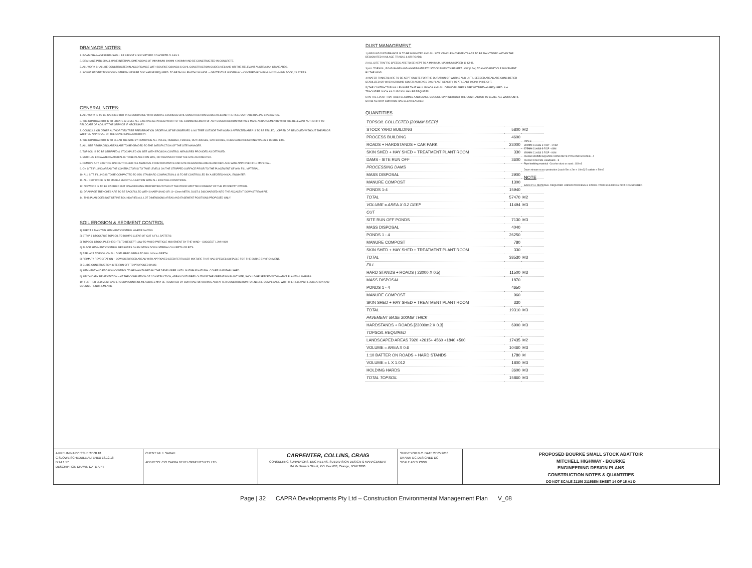DRAINAGE NOTES:
1. ROAD DRAINAGE PIPES SHALL BE SPIGOT & SOCKET RRJ CONCRETE CLASS 3.
2. DRAINAGE PITS SHALL HAVE INTERNAL DIMENSIONS OF (MINIMUM) 900MM X 900MM AND BE CONSTRUCTED IN CONCRETE.
3. ALL WORK SHALL BE CONSTRUCTED IN ACCORDANCE WITH BOURKE COUNCIL'S CIVIL CONSTRUCTION GUIDELINES AND OR THE RELEVANT AUSTRALIAN STANDARDS.
4. SCOUR PROTECTION DOWN STREAM OF PIPE DISCHARGE REQUIRED. TO BE 5M IN LENGTH 2M WIDE. – GEOTEXTILE UNDERLAY – COVERED BY MINIMUM 200MM ND ROCK, 2 LAYERS.
GENERAL NOTES:
1. ALL WORK IS TO BE CARRIED OUT IN ACCORDANCE WITH BOURKE COUNCILS CIVIL CONSTRUCTION GUIDELINES AND THE RELEVANT AUSTRALIAN STANDARDS.
2. THE CONTRACTOR IS TO LOCATE & LEVEL ALL EXISTING SERVICES PRIOR TO THE COMMENCEMENT OF ANY CONSTRUCTION WORKS & MAKE ARRANGEMENTS WITH THE RELEVANT AUTHORITY TO RELOCATE OR ADJUST THE SERVICE IF NECESSARY.
3. COUNCILS OR OTHER AUTHORITIES TREE PRESERVATION ORDER MUST BE OBSERVED & NO TREE OUTSIDE THE WORKS AFFECTED AREA IS TO BE FELLED, LOPPED OR REMOVED WITHOUT THE PRIOR WRITTEN APPROVAL OF THE GOVERNING AUTHORITY.
4. THE CONTRACTOR IS TO CLEAR THE SITE BY REMOVING ALL POLES, RUBBISH, FENCES, OUT HOUSES, CAR BODIES, DESIGNATED RETAINING WALLS & DEBRIS ETC.
5. ALL SITE REGRADING AREAS ARE TO BE GRADED TO THE SATISFACTION OF THE SITE MANAGER.
6. TOPSOIL IS TO BE STRIPPED & STOCKPILED ON SITE WITH EROSION CONTROL MEASURES PROVIDED AS DETAILED.
7. SURPLUS EXCAVATED MATERIAL IS TO BE PLACED ON SITE, OR REMOVED FROM THE SITE AS DIRECTED.
8. REMOVE ANY EXISTING UNCONTROLLED FILL MATERIAL FROM ROADWAYS AND SITE REGRADING AREAS AND REPLACE WITH APPROVED FILL MATERIAL.
9. ON SITE FILLING AREAS THE CONTRACTOR IS TO TAKE LEVELS ON THE STRIPPED SURFACE PRIOR TO THE PLACEMENT OF ANY FILL MATERIAL.
10. ALL SITE FILLING IS TO BE COMPACTED TO 95% STANDARD COMPACTION & IS TO BE CONTROLLED BY A GEOTECHNICAL ENGINEER.
11. ALL NEW WORK IS TO MAKE A SMOOTH JUNCTION WITH ALL EXISTING CONDITIONS.
12. NO WORK IS TO BE CARRIED OUT ON ADJOINING PROPERTIES WITHOUT THE PRIOR WRITTEN CONSENT OF THE PROPERTY OWNER.
13. DRAINAGE TRENCHES ARE TO BE BACKFILLED WITH SHARP SAND OR 10–12mm METAL DUST & DISCHARGED INTO THE ADJACENT DOWNSTREAM PIT.
14. THIS PLAN DOES NOT DEFINE BOUNDARIES ALL LOT DIMENSIONS AREAS AND EASEMENT POSITIONS PROPOSED ONLY.
SOIL EROSION & SEDIMENT CONTROL
1) ERECT & MAINTAIN SEDIMENT CONTROL WHERE SHOWN
2) STRIP & STOCKPILE TOPSOIL TO DUMPS CLEAR OF CUT & FILL BATTERS
3) TOPSOIL STOCK PILE HEIGHTS TO BE KEPT LOW TO AVOID PARTICLE MOVEMENT BY THE WIND – SUGGEST 1.2M HIGH
4) PLACE SEDIMENT CONTROL MEASURES ON EXISTING DOWN STREAM CULVERTS OR PITS.
5) REPLACE TOPSOIL ON ALL DISTURBED AREAS TO MIN. 100mm DEPTH
6) PRIMARY REVEGITATION – SOW DISTURBED AREAS WITH APPROVED SEED/FERTILISER MIXTURE THAT HAS SPECIES SUITABLE FOR THE BURKE ENVIRONMENT.
7) GUIDE CONSTRUCTION SITE RUN OFF TO PROPOSED DAMS
8) SEDIMENT AND EROSION CONTROL TO BE MAINTAINED BY THE DEVELOPER UNTIL SUITABLE NATURAL COVER IS ESTABLISHED.
9) SECONDARY REVEGITATION – AT THE COMPLETION OF CONSTRUCTION, AREAS DISTURBED OUTSIDE THE OPERATING PLANT SITE, SHOULD BE SEEDED WITH NATIVE PLANTS & SHRUBS.
10) FURTHER SEDIMENT AND EROSION CONTROL MEASURES MAY BE REQUIRED BY CONTRACTOR DURING AND AFTER CONSTRUCTION TO ENSURE COMPLIANCE WITH THE RELEVANT LEGISLATION AND COUNCIL REQUIREMENTS.
DUST MANAGEMENT
1) GROUND DISTURBANCE IS TO BE MINIMIZED AND ALL SITE VEHICLE MOVEMENTS ARE TO BE MAINTAINED WITHIN THE DESIGNATED HAULAGE TRACKS & OR ROADS.
2) ALL SITE TRAFFIC SPEEDS ARE TO BE KEPT TO A MINIMUM. MAXIMUM SPEED 10 K/HR.
3) ALL TOPSOIL, ROAD BASES AND AGGREGATE ETC STOCK PILES TO BE KEPT LOW (1.2m) TO AVOID PARTICLE MOVEMENT BY THE WIND.
4) WATER TANKERS ARE TO BE KEPT ONSITE FOR THE DURATION OF WORKS AND UNTIL SEEDED AREAS ARE CONSIDERED STABILIZED OR WHEN GROUND COVER ACHIEVES 70% PLANT DENSITY TO AT LEAST 100mm IN HEIGHT.
5) THE CONTRACTOR WILL ENSURE THAT HAUL ROADS AND ALL DENUDED AREAS ARE WATERED AS REQUIRED. & A TRACKIFIER SUCH AS CUROSOL MAY BE REQUIRED.
6) IN THE EVENT THAT DUST BECOMES A NUISANCE COUNCIL MAY INSTRUCT THE CONTRACTOR TO CEASE ALL WORK UNTIL SATISFACTORY CONTROL HAS BEEN REACHED.
QUANTITIES
| TOPSOIL COLLECTED [200MM DEEP] | | |
| STOCK YARD BUILDING | 5800 | M2 |
| PROCESS BUILDING | 4600 | |
| ROADS + HARDSTANDS + CAR PARK | 23000 | |
| SKIN SHED + HAY SHED + TREATMENT PLANT ROOM | 330 | |
| DAMS - SITE RUN OFF | 3600 | |
| PROCESSING DAMS | | |
| MASS DISPOSAL | 2900 | |
| MANURE COMPOST | 1300 | |
| PONDS 1-4 | 15940 | |
| TOTAL | 57470 | M2 |
| VOLUME = AREA X 0.2 DEEP | 11494 | M3 |
| CUT | | |
| SITE RUN OFF PONDS | 7130 | M3 |
| MASS DISPOSAL | 4040 | |
| PONDS 1 - 4 | 26250 | |
| MANURE COMPOST | 780 | |
| SKIN SHED + HAY SHED + TREATMENT PLANT ROOM | 330 | |
| TOTAL | 38530 | M3 |
| FILL | | |
| HARD STANDS + ROADS ( 23000 X 0.5) | 11500 | M3 |
| MASS DISPOSAL | 1870 | |
| PONDS 1 - 4 | 4650 | |
| MANURE COMPOST | 960 | |
| SKIN SHED + HAY SHED + TREATMENT PLANT ROOM | 330 | |
| TOTAL | 19310 | M3 |
| PAVEMENT BASE 300MM THICK | | |
| HARDSTANDS + ROADS [23000m2 X 0.3] | 6900 | M3 |
| TOPSOIL REQUIRED | | |
| LANDSCAPED AREAS 7920 +2615+ 4560 +1840 +500 | 17435 | M2 |
| VOLUME = AREA X 0.6 | 10460 | M3 |
| 1:10 BATTER ON ROADS + HARD STANDS | 1780 | M |
| VOLUME = L X 1.012 | 1800 | M3 |
| HOLDING HARDS | 3600 | M3 |
| TOTAL TOPSOIL | 15860 | M3 |
PIPES
300MM CLASS 3 RCP - 174M
375MM CLASS 3 RCP - 66M
450MM CLASS 3 RCP - 91M
Precast 900MM SQUARE CONCRETE PITS AND GRATES - 4
Precast Concrete Headwalls - 8
Pipe bedding material -Crusher dust or sand: 102m3
Down stream scour protection [ each 5m x 2m = 10m2] 5 outlets = 50m2
NOTE
BACK FILL MATERIAL REQUIRED UNDER PROCESS & STOCK YARD BUILDINGS NOT CONSIDERED
A PRELIMINARY ISSUE 27.08.18
C SLOWE SCHEDULE ALTERED 18.12.18
D 24.1.17
DESCRIPTION DRAWN DATE APP.
CLIENT: Mr J. SARAH
ADDRESS: C/O CAPRA DEVELOPMENTS PTY LTD
CARPENTER, COLLINS, CRAIG
CONSULTING SURVEYORS, ENGINEERS, SUBDIVISION DESIGN & MANAGEMENT
84 McNamara Street, P.O. Box 603, Orange, NSW 2800
SURVEYOR D.C. DATE 27.05.2010
DRAWN DC DESIGNED DC
SCALE AS SHOWN
PROPOSED BOURKE SMALL STOCK ABATTOIR
MITCHELL HIGHWAY - BOURKE
ENGINEERING DESIGN PLANS
CONSTRUCTION NOTES & QUANTITIES
DO NOT SCALE 21156 21156EN SHEET 14 OF 15 A1 D
Page | 32 CAPRA Developments Pty Ltd – Construction Environmental Management Plan V_08